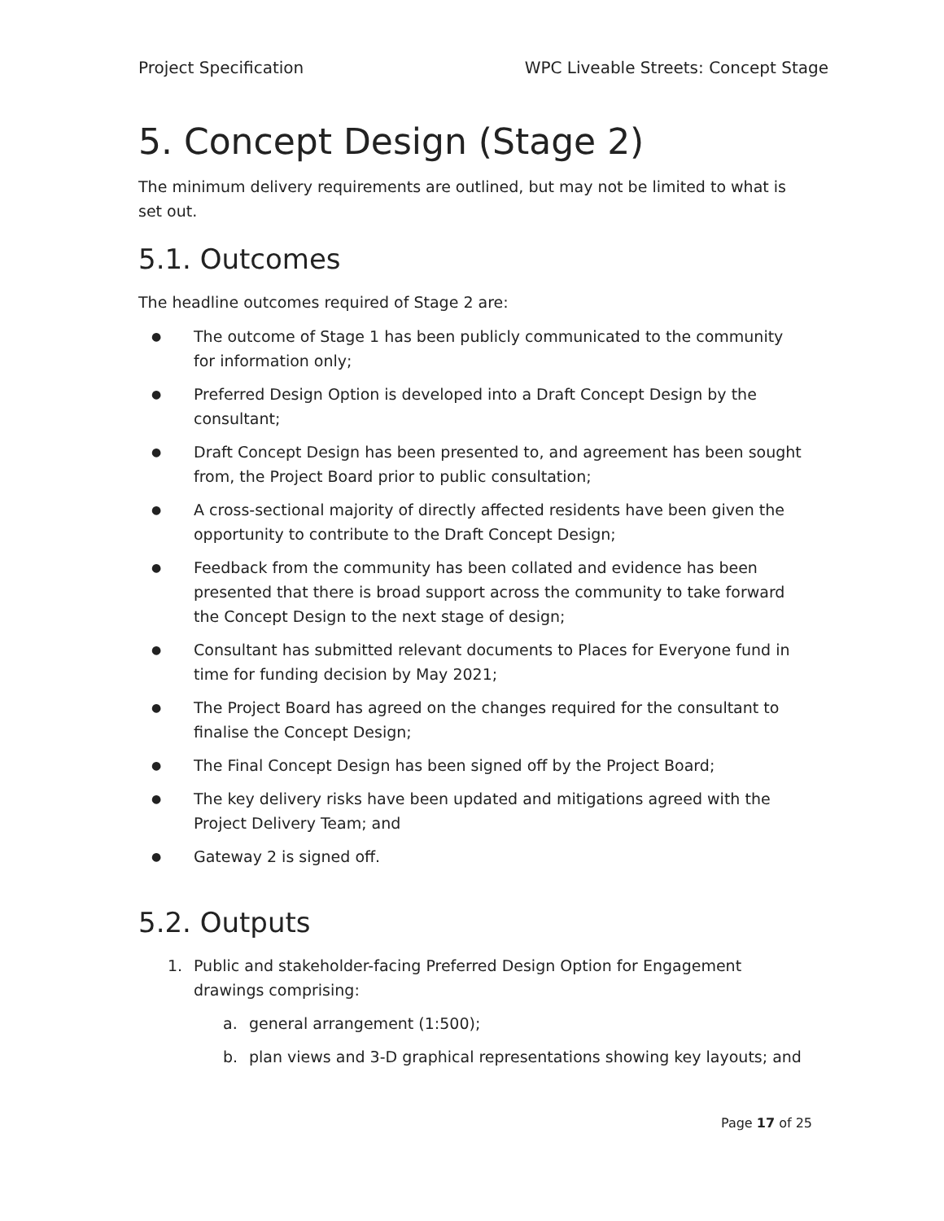Project Specification WPC Liveable Streets: Concept Stage
5. Concept Design (Stage 2)
The minimum delivery requirements are outlined, but may not be limited to what is set out.
5.1. Outcomes
The headline outcomes required of Stage 2 are:
● The outcome of Stage 1 has been publicly communicated to the community for information only;
● Preferred Design Option is developed into a Draft Concept Design by the consultant;
● Draft Concept Design has been presented to, and agreement has been sought from, the Project Board prior to public consultation;
● A cross-sectional majority of directly affected residents have been given the opportunity to contribute to the Draft Concept Design;
● Feedback from the community has been collated and evidence has been presented that there is broad support across the community to take forward the Concept Design to the next stage of design;
● Consultant has submitted relevant documents to Places for Everyone fund in time for funding decision by May 2021;
● The Project Board has agreed on the changes required for the consultant to finalise the Concept Design;
● The Final Concept Design has been signed off by the Project Board;
● The key delivery risks have been updated and mitigations agreed with the Project Delivery Team; and
● Gateway 2 is signed off.
5.2. Outputs
1. Public and stakeholder-facing Preferred Design Option for Engagement drawings comprising:
a. general arrangement (1:500);
b. plan views and 3-D graphical representations showing key layouts; and
Page 17 of 25